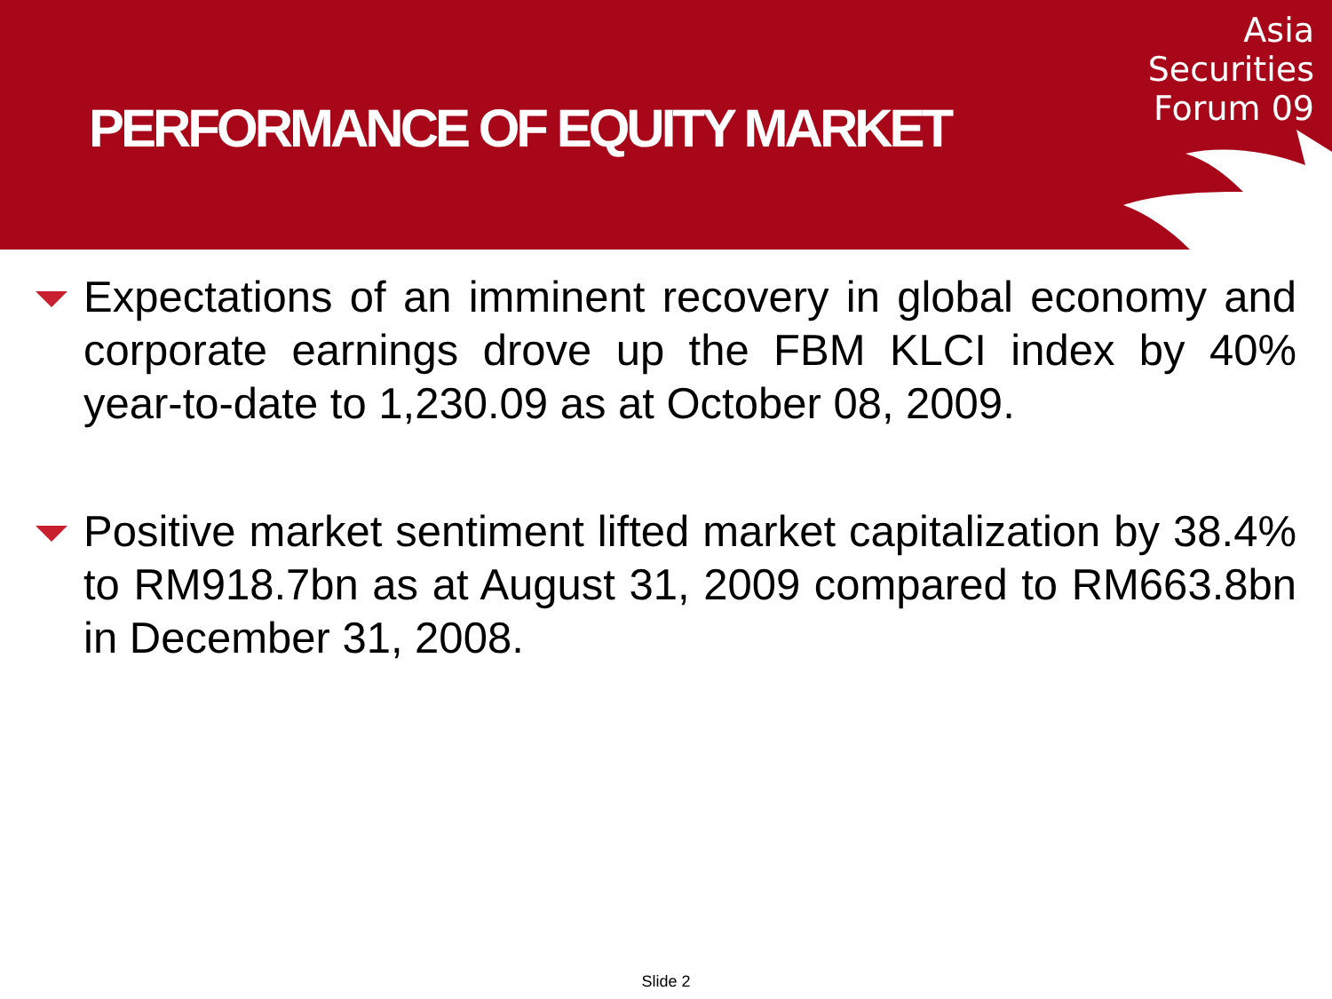PERFORMANCE OF EQUITY MARKET
Asia
Securities
Forum 09
Expectations of an imminent recovery in global economy and corporate earnings drove up the FBM KLCI index by 40% year-to-date to 1,230.09 as at October 08, 2009.
Positive market sentiment lifted market capitalization by 38.4% to RM918.7bn as at August 31, 2009 compared to RM663.8bn in December 31, 2008.
Slide 2